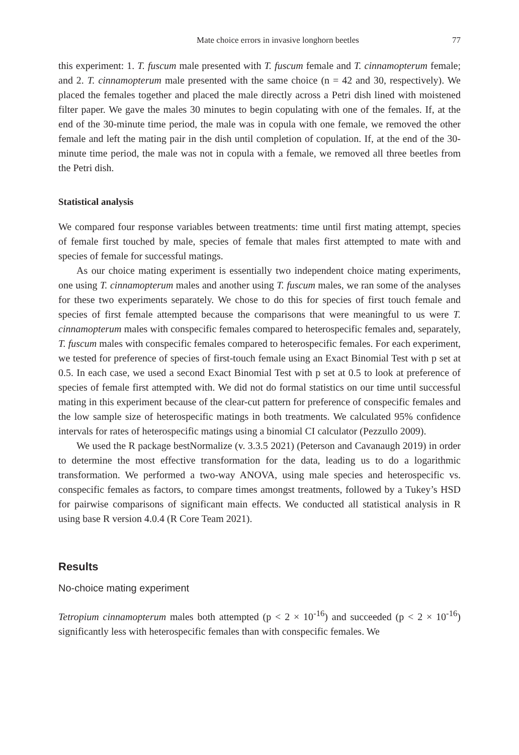Mate choice errors in invasive longhorn beetles 77
this experiment: 1. T. fuscum male presented with T. fuscum female and T. cinnamopterum female; and 2. T. cinnamopterum male presented with the same choice (n = 42 and 30, respectively). We placed the females together and placed the male directly across a Petri dish lined with moistened filter paper. We gave the males 30 minutes to begin copulating with one of the females. If, at the end of the 30-minute time period, the male was in copula with one female, we removed the other female and left the mating pair in the dish until completion of copulation. If, at the end of the 30-minute time period, the male was not in copula with a female, we removed all three beetles from the Petri dish.
Statistical analysis
We compared four response variables between treatments: time until first mating attempt, species of female first touched by male, species of female that males first attempted to mate with and species of female for successful matings.
As our choice mating experiment is essentially two independent choice mating experiments, one using T. cinnamopterum males and another using T. fuscum males, we ran some of the analyses for these two experiments separately. We chose to do this for species of first touch female and species of first female attempted because the comparisons that were meaningful to us were T. cinnamopterum males with conspecific females compared to heterospecific females and, separately, T. fuscum males with conspecific females compared to heterospecific females. For each experiment, we tested for preference of species of first-touch female using an Exact Binomial Test with p set at 0.5. In each case, we used a second Exact Binomial Test with p set at 0.5 to look at preference of species of female first attempted with. We did not do formal statistics on our time until successful mating in this experiment because of the clear-cut pattern for preference of conspecific females and the low sample size of heterospecific matings in both treatments. We calculated 95% confidence intervals for rates of heterospecific matings using a binomial CI calculator (Pezzullo 2009).
We used the R package bestNormalize (v. 3.3.5 2021) (Peterson and Cavanaugh 2019) in order to determine the most effective transformation for the data, leading us to do a logarithmic transformation. We performed a two-way ANOVA, using male species and heterospecific vs. conspecific females as factors, to compare times amongst treatments, followed by a Tukey’s HSD for pairwise comparisons of significant main effects. We conducted all statistical analysis in R using base R version 4.0.4 (R Core Team 2021).
Results
No-choice mating experiment
Tetropium cinnamopterum males both attempted (p < 2 × 10<sup>-16</sup>) and succeeded (p < 2 × 10<sup>-16</sup>) significantly less with heterospecific females than with conspecific females. We